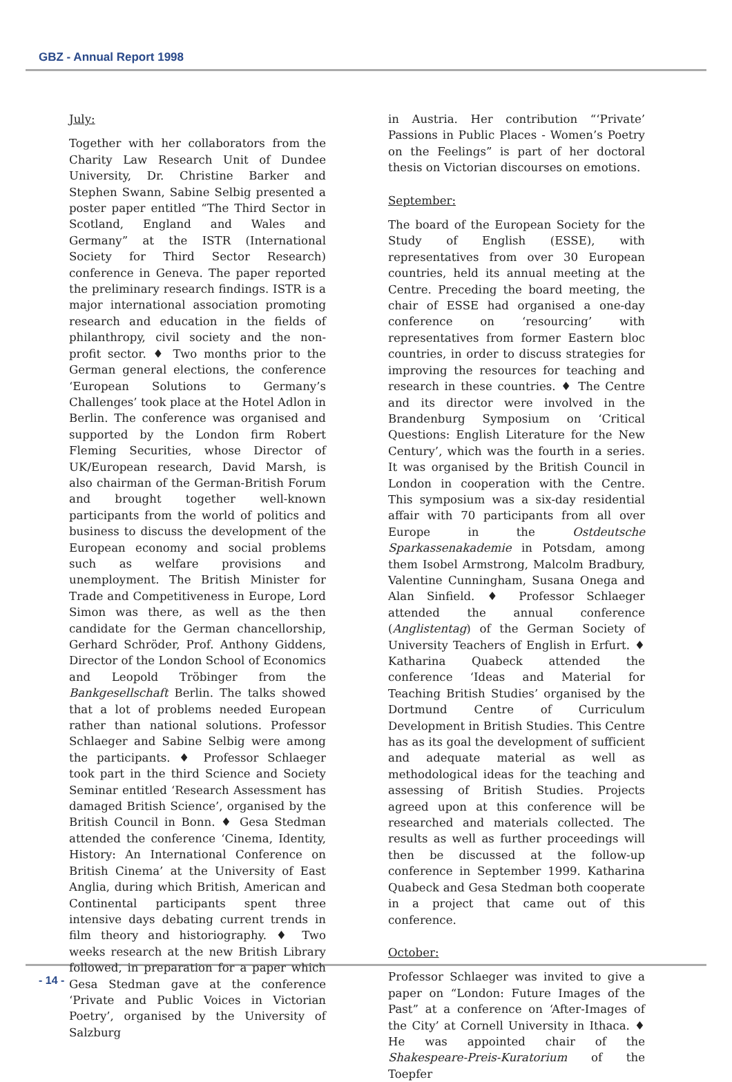GBZ - Annual Report 1998
July:
Together with her collaborators from the Charity Law Research Unit of Dundee University, Dr. Christine Barker and Stephen Swann, Sabine Selbig presented a poster paper entitled “The Third Sector in Scotland, England and Wales and Germany” at the ISTR (International Society for Third Sector Research) conference in Geneva. The paper reported the preliminary research findings. ISTR is a major international association promoting research and education in the fields of philanthropy, civil society and the non-profit sector. ♦ Two months prior to the German general elections, the conference ‘European Solutions to Germany’s Challenges’ took place at the Hotel Adlon in Berlin. The conference was organised and supported by the London firm Robert Fleming Securities, whose Director of UK/European research, David Marsh, is also chairman of the German-British Forum and brought together well-known participants from the world of politics and business to discuss the development of the European economy and social problems such as welfare provisions and unemployment. The British Minister for Trade and Competitiveness in Europe, Lord Simon was there, as well as the then candidate for the German chancellorship, Gerhard Schröder, Prof. Anthony Giddens, Director of the London School of Economics and Leopold Tröbinger from the Bankgesellschaft Berlin. The talks showed that a lot of problems needed European rather than national solutions. Professor Schlaeger and Sabine Selbig were among the participants. ♦ Professor Schlaeger took part in the third Science and Society Seminar entitled ‘Research Assessment has damaged British Science’, organised by the British Council in Bonn. ♦ Gesa Stedman attended the conference ‘Cinema, Identity, History: An International Conference on British Cinema’ at the University of East Anglia, during which British, American and Continental participants spent three intensive days debating current trends in film theory and historiography. ♦ Two weeks research at the new British Library followed, in preparation for a paper which Gesa Stedman gave at the conference ‘Private and Public Voices in Victorian Poetry’, organised by the University of Salzburg
in Austria. Her contribution “‘Private’ Passions in Public Places - Women’s Poetry on the Feelings” is part of her doctoral thesis on Victorian discourses on emotions.
September:
The board of the European Society for the Study of English (ESSE), with representatives from over 30 European countries, held its annual meeting at the Centre. Preceding the board meeting, the chair of ESSE had organised a one-day conference on ‘resourcing’ with representatives from former Eastern bloc countries, in order to discuss strategies for improving the resources for teaching and research in these countries. ♦ The Centre and its director were involved in the Brandenburg Symposium on ‘Critical Questions: English Literature for the New Century’, which was the fourth in a series. It was organised by the British Council in London in cooperation with the Centre. This symposium was a six-day residential affair with 70 participants from all over Europe in the Ostdeutsche Sparkassenakademie in Potsdam, among them Isobel Armstrong, Malcolm Bradbury, Valentine Cunningham, Susana Onega and Alan Sinfield. ♦ Professor Schlaeger attended the annual conference (Anglistentag) of the German Society of University Teachers of English in Erfurt. ♦ Katharina Quabeck attended the conference ‘Ideas and Material for Teaching British Studies’ organised by the Dortmund Centre of Curriculum Development in British Studies. This Centre has as its goal the development of sufficient and adequate material as well as methodological ideas for the teaching and assessing of British Studies. Projects agreed upon at this conference will be researched and materials collected. The results as well as further proceedings will then be discussed at the follow-up conference in September 1999. Katharina Quabeck and Gesa Stedman both cooperate in a project that came out of this conference.
October:
Professor Schlaeger was invited to give a paper on “London: Future Images of the Past” at a conference on ‘After-Images of the City’ at Cornell University in Ithaca. ♦ He was appointed chair of the Shakespeare-Preis-Kuratorium of the Toepfer
- 14 -